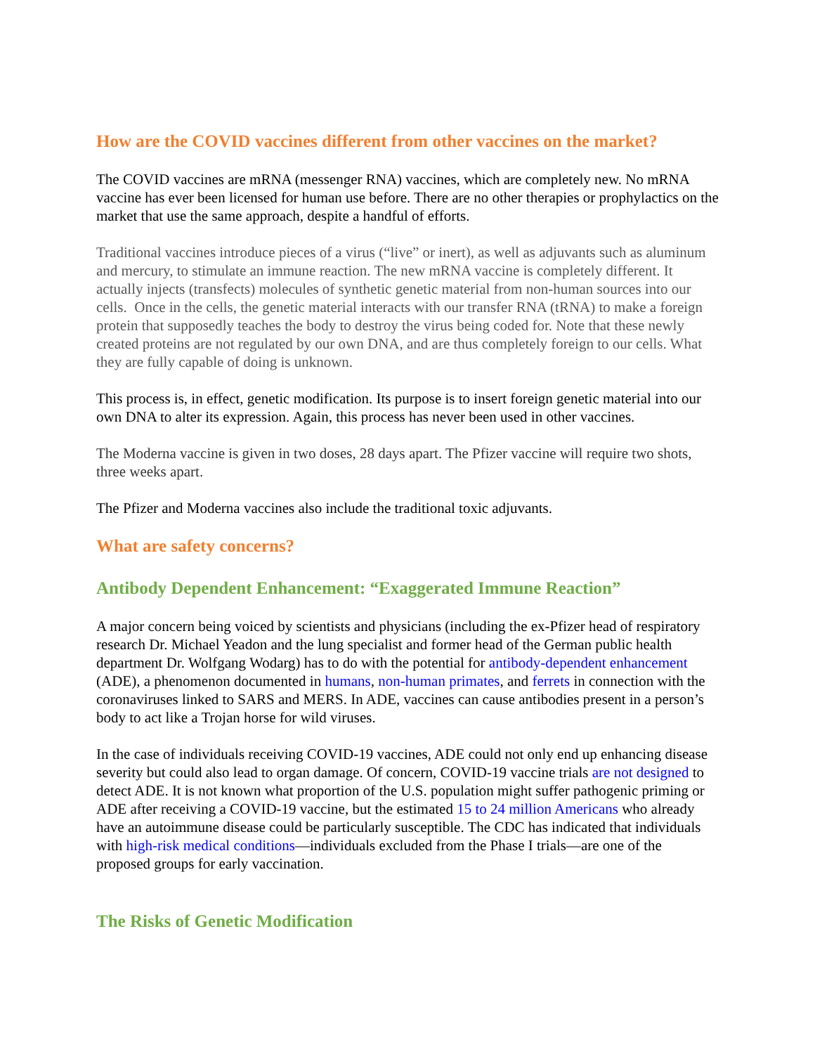How are the COVID vaccines different from other vaccines on the market?
The COVID vaccines are mRNA (messenger RNA) vaccines, which are completely new. No mRNA vaccine has ever been licensed for human use before. There are no other therapies or prophylactics on the market that use the same approach, despite a handful of efforts.
Traditional vaccines introduce pieces of a virus (“live” or inert), as well as adjuvants such as aluminum and mercury, to stimulate an immune reaction. The new mRNA vaccine is completely different. It actually injects (transfects) molecules of synthetic genetic material from non-human sources into our cells. Once in the cells, the genetic material interacts with our transfer RNA (tRNA) to make a foreign protein that supposedly teaches the body to destroy the virus being coded for. Note that these newly created proteins are not regulated by our own DNA, and are thus completely foreign to our cells. What they are fully capable of doing is unknown.
This process is, in effect, genetic modification. Its purpose is to insert foreign genetic material into our own DNA to alter its expression. Again, this process has never been used in other vaccines.
The Moderna vaccine is given in two doses, 28 days apart. The Pfizer vaccine will require two shots, three weeks apart.
The Pfizer and Moderna vaccines also include the traditional toxic adjuvants.
What are safety concerns?
Antibody Dependent Enhancement: “Exaggerated Immune Reaction”
A major concern being voiced by scientists and physicians (including the ex-Pfizer head of respiratory research Dr. Michael Yeadon and the lung specialist and former head of the German public health department Dr. Wolfgang Wodarg) has to do with the potential for antibody-dependent enhancement (ADE), a phenomenon documented in humans, non-human primates, and ferrets in connection with the coronaviruses linked to SARS and MERS. In ADE, vaccines can cause antibodies present in a person’s body to act like a Trojan horse for wild viruses.
In the case of individuals receiving COVID-19 vaccines, ADE could not only end up enhancing disease severity but could also lead to organ damage. Of concern, COVID-19 vaccine trials are not designed to detect ADE. It is not known what proportion of the U.S. population might suffer pathogenic priming or ADE after receiving a COVID-19 vaccine, but the estimated 15 to 24 million Americans who already have an autoimmune disease could be particularly susceptible. The CDC has indicated that individuals with high-risk medical conditions—individuals excluded from the Phase I trials—are one of the proposed groups for early vaccination.
The Risks of Genetic Modification